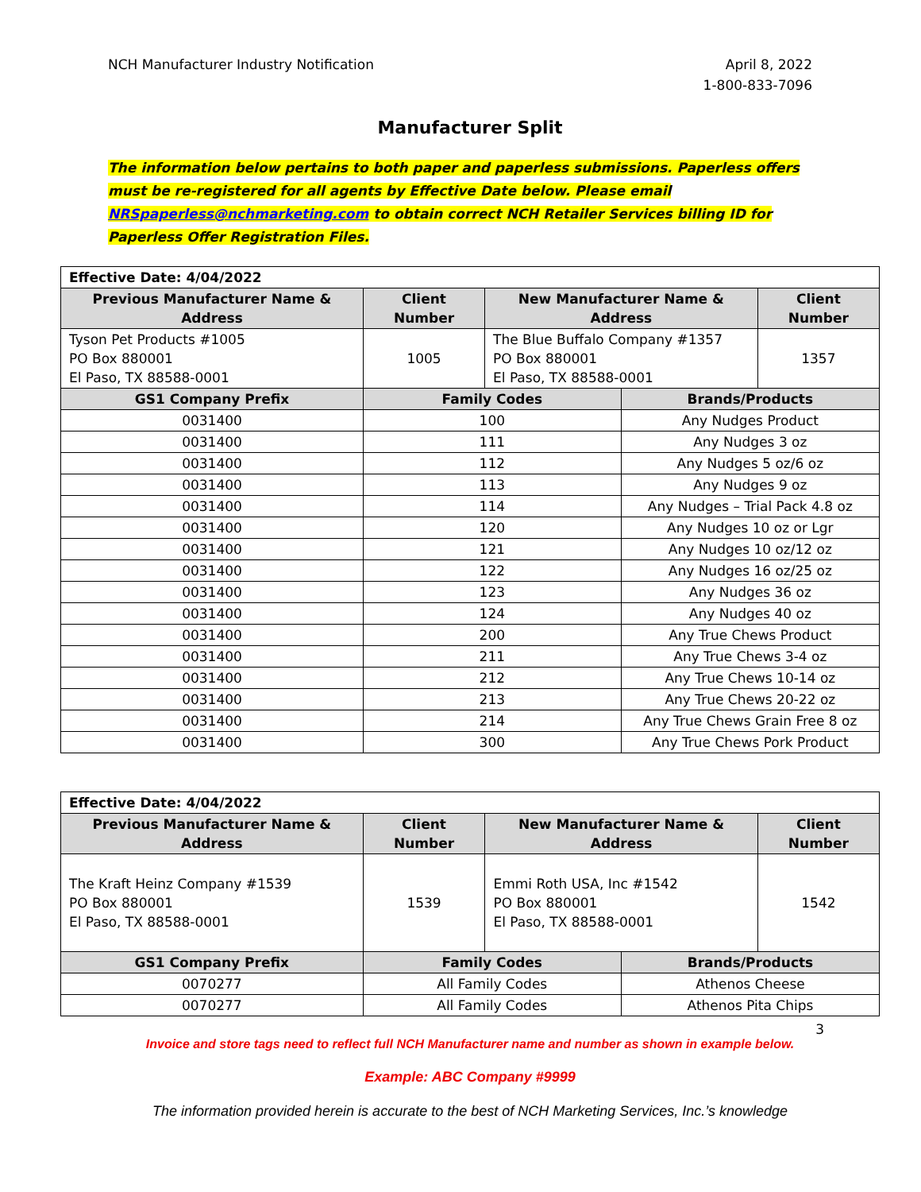NCH Manufacturer Industry Notification
April 8, 2022
1-800-833-7096
Manufacturer Split
The information below pertains to both paper and paperless submissions. Paperless offers must be re-registered for all agents by Effective Date below. Please email NRSpaperless@nchmarketing.com to obtain correct NCH Retailer Services billing ID for Paperless Offer Registration Files.
| Effective Date: 4/04/2022 | | | | |
| --- | --- | --- | --- | --- |
| Previous Manufacturer Name & Address | Client Number | New Manufacturer Name & Address | | Client Number |
| Tyson Pet Products #1005 PO Box 880001 El Paso, TX 88588-0001 | 1005 | The Blue Buffalo Company #1357 PO Box 880001 El Paso, TX 88588-0001 | | 1357 |
| GS1 Company Prefix | Family Codes | | Brands/Products | |
| 0031400 | 100 | | Any Nudges Product | |
| 0031400 | 111 | | Any Nudges 3 oz | |
| 0031400 | 112 | | Any Nudges 5 oz/6 oz | |
| 0031400 | 113 | | Any Nudges 9 oz | |
| 0031400 | 114 | | Any Nudges – Trial Pack 4.8 oz | |
| 0031400 | 120 | | Any Nudges 10 oz or Lgr | |
| 0031400 | 121 | | Any Nudges 10 oz/12 oz | |
| 0031400 | 122 | | Any Nudges 16 oz/25 oz | |
| 0031400 | 123 | | Any Nudges 36 oz | |
| 0031400 | 124 | | Any Nudges 40 oz | |
| 0031400 | 200 | | Any True Chews Product | |
| 0031400 | 211 | | Any True Chews 3-4 oz | |
| 0031400 | 212 | | Any True Chews 10-14 oz | |
| 0031400 | 213 | | Any True Chews 20-22 oz | |
| 0031400 | 214 | | Any True Chews Grain Free 8 oz | |
| 0031400 | 300 | | Any True Chews Pork Product | |
| Effective Date: 4/04/2022 | | | | |
| --- | --- | --- | --- | --- |
| Previous Manufacturer Name & Address | Client Number | New Manufacturer Name & Address | | Client Number |
| The Kraft Heinz Company #1539 PO Box 880001 El Paso, TX 88588-0001 | 1539 | Emmi Roth USA, Inc #1542 PO Box 880001 El Paso, TX 88588-0001 | | 1542 |
| GS1 Company Prefix | Family Codes | | Brands/Products | |
| 0070277 | All Family Codes | | Athenos Cheese | |
| 0070277 | All Family Codes | | Athenos Pita Chips | |
3
Invoice and store tags need to reflect full NCH Manufacturer name and number as shown in example below.
Example: ABC Company #9999
The information provided herein is accurate to the best of NCH Marketing Services, Inc.’s knowledge